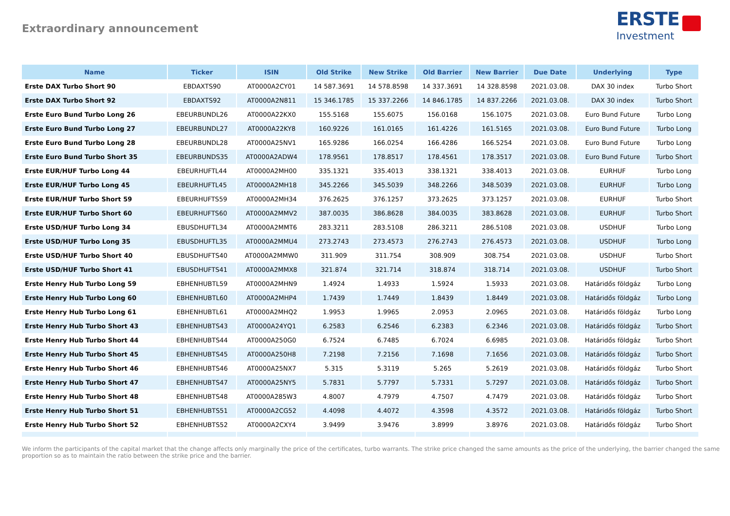Extraordinary announcement
ERSTE
Investment
| Name | Ticker | ISIN | Old Strike | New Strike | Old Barrier | New Barrier | Due Date | Underlying | Type |
| --- | --- | --- | --- | --- | --- | --- | --- | --- | --- |
| Erste DAX Turbo Short 90 | EBDAXTS90 | AT0000A2CY01 | 14 587.3691 | 14 578.8598 | 14 337.3691 | 14 328.8598 | 2021.03.08. | DAX 30 index | Turbo Short |
| Erste DAX Turbo Short 92 | EBDAXTS92 | AT0000A2N811 | 15 346.1785 | 15 337.2266 | 14 846.1785 | 14 837.2266 | 2021.03.08. | DAX 30 index | Turbo Short |
| Erste Euro Bund Turbo Long 26 | EBEURBUNDL26 | AT0000A22KX0 | 155.5168 | 155.6075 | 156.0168 | 156.1075 | 2021.03.08. | Euro Bund Future | Turbo Long |
| Erste Euro Bund Turbo Long 27 | EBEURBUNDL27 | AT0000A22KY8 | 160.9226 | 161.0165 | 161.4226 | 161.5165 | 2021.03.08. | Euro Bund Future | Turbo Long |
| Erste Euro Bund Turbo Long 28 | EBEURBUNDL28 | AT0000A25NV1 | 165.9286 | 166.0254 | 166.4286 | 166.5254 | 2021.03.08. | Euro Bund Future | Turbo Long |
| Erste Euro Bund Turbo Short 35 | EBEURBUNDS35 | AT0000A2ADW4 | 178.9561 | 178.8517 | 178.4561 | 178.3517 | 2021.03.08. | Euro Bund Future | Turbo Short |
| Erste EUR/HUF Turbo Long 44 | EBEURHUFTL44 | AT0000A2MH00 | 335.1321 | 335.4013 | 338.1321 | 338.4013 | 2021.03.08. | EURHUF | Turbo Long |
| Erste EUR/HUF Turbo Long 45 | EBEURHUFTL45 | AT0000A2MH18 | 345.2266 | 345.5039 | 348.2266 | 348.5039 | 2021.03.08. | EURHUF | Turbo Long |
| Erste EUR/HUF Turbo Short 59 | EBEURHUFTS59 | AT0000A2MH34 | 376.2625 | 376.1257 | 373.2625 | 373.1257 | 2021.03.08. | EURHUF | Turbo Short |
| Erste EUR/HUF Turbo Short 60 | EBEURHUFTS60 | AT0000A2MMV2 | 387.0035 | 386.8628 | 384.0035 | 383.8628 | 2021.03.08. | EURHUF | Turbo Short |
| Erste USD/HUF Turbo Long 34 | EBUSDHUFTL34 | AT0000A2MMT6 | 283.3211 | 283.5108 | 286.3211 | 286.5108 | 2021.03.08. | USDHUF | Turbo Long |
| Erste USD/HUF Turbo Long 35 | EBUSDHUFTL35 | AT0000A2MMU4 | 273.2743 | 273.4573 | 276.2743 | 276.4573 | 2021.03.08. | USDHUF | Turbo Long |
| Erste USD/HUF Turbo Short 40 | EBUSDHUFTS40 | AT0000A2MMW0 | 311.909 | 311.754 | 308.909 | 308.754 | 2021.03.08. | USDHUF | Turbo Short |
| Erste USD/HUF Turbo Short 41 | EBUSDHUFTS41 | AT0000A2MMX8 | 321.874 | 321.714 | 318.874 | 318.714 | 2021.03.08. | USDHUF | Turbo Short |
| Erste Henry Hub Turbo Long 59 | EBHENHUBTL59 | AT0000A2MHN9 | 1.4924 | 1.4933 | 1.5924 | 1.5933 | 2021.03.08. | Határidős földgáz | Turbo Long |
| Erste Henry Hub Turbo Long 60 | EBHENHUBTL60 | AT0000A2MHP4 | 1.7439 | 1.7449 | 1.8439 | 1.8449 | 2021.03.08. | Határidős földgáz | Turbo Long |
| Erste Henry Hub Turbo Long 61 | EBHENHUBTL61 | AT0000A2MHQ2 | 1.9953 | 1.9965 | 2.0953 | 2.0965 | 2021.03.08. | Határidős földgáz | Turbo Long |
| Erste Henry Hub Turbo Short 43 | EBHENHUBTS43 | AT0000A24YQ1 | 6.2583 | 6.2546 | 6.2383 | 6.2346 | 2021.03.08. | Határidős földgáz | Turbo Short |
| Erste Henry Hub Turbo Short 44 | EBHENHUBTS44 | AT0000A250G0 | 6.7524 | 6.7485 | 6.7024 | 6.6985 | 2021.03.08. | Határidős földgáz | Turbo Short |
| Erste Henry Hub Turbo Short 45 | EBHENHUBTS45 | AT0000A250H8 | 7.2198 | 7.2156 | 7.1698 | 7.1656 | 2021.03.08. | Határidős földgáz | Turbo Short |
| Erste Henry Hub Turbo Short 46 | EBHENHUBTS46 | AT0000A25NX7 | 5.315 | 5.3119 | 5.265 | 5.2619 | 2021.03.08. | Határidős földgáz | Turbo Short |
| Erste Henry Hub Turbo Short 47 | EBHENHUBTS47 | AT0000A25NY5 | 5.7831 | 5.7797 | 5.7331 | 5.7297 | 2021.03.08. | Határidős földgáz | Turbo Short |
| Erste Henry Hub Turbo Short 48 | EBHENHUBTS48 | AT0000A285W3 | 4.8007 | 4.7979 | 4.7507 | 4.7479 | 2021.03.08. | Határidős földgáz | Turbo Short |
| Erste Henry Hub Turbo Short 51 | EBHENHUBTS51 | AT0000A2CG52 | 4.4098 | 4.4072 | 4.3598 | 4.3572 | 2021.03.08. | Határidős földgáz | Turbo Short |
| Erste Henry Hub Turbo Short 52 | EBHENHUBTS52 | AT0000A2CXY4 | 3.9499 | 3.9476 | 3.8999 | 3.8976 | 2021.03.08. | Határidős földgáz | Turbo Short |
We inform the participants of the capital market that the change affects only marginally the price of the certificates, turbo warrants. The strike price changed the same amounts as the price of the underlying, the barrier changed the same proportion so as to maintain the ratio between the strike price and the barrier.